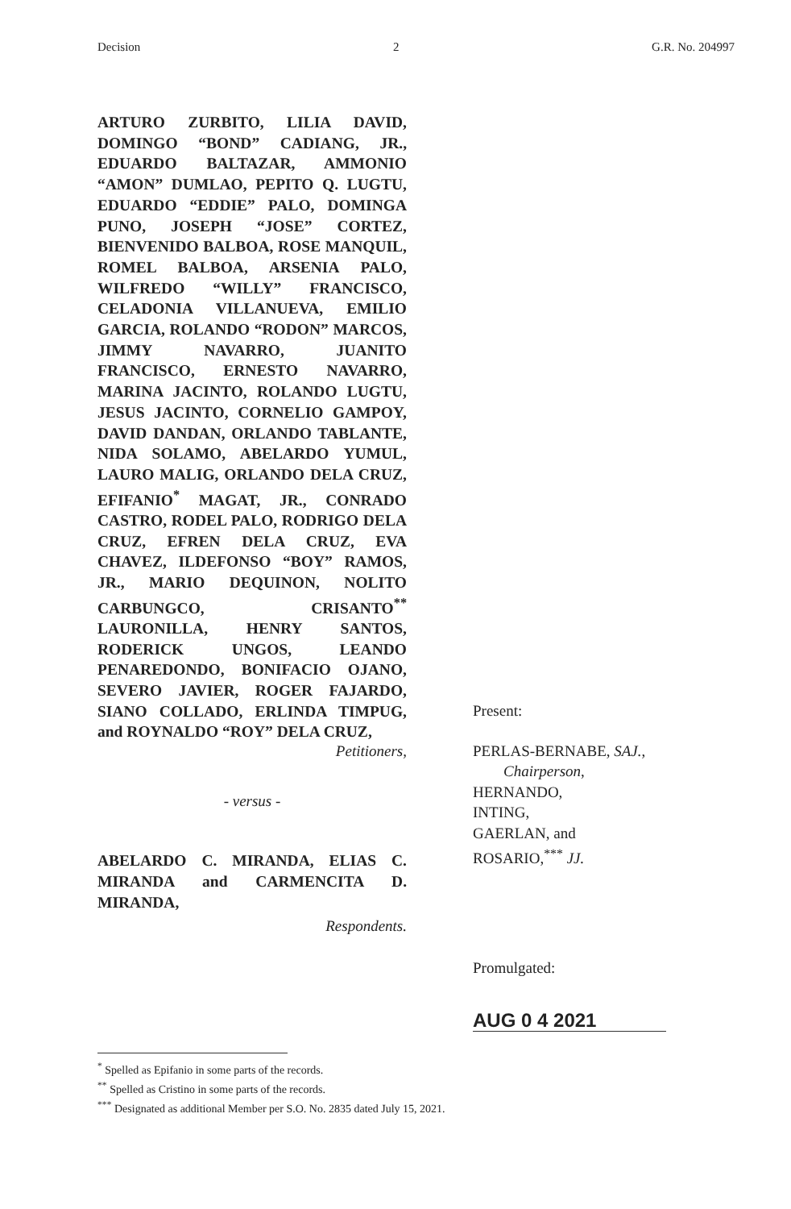Decision 2 G.R. No. 204997
ARTURO ZURBITO, LILIA DAVID, DOMINGO “BOND” CADIANG, JR., EDUARDO BALTAZAR, AMMONIO “AMON” DUMLAO, PEPITO Q. LUGTU, EDUARDO “EDDIE” PALO, DOMINGA PUNO, JOSEPH “JOSE” CORTEZ, BIENVENIDO BALBOA, ROSE MANQUIL, ROMEL BALBOA, ARSENIA PALO, WILFREDO “WILLY” FRANCISCO, CELADONIA VILLANUEVA, EMILIO GARCIA, ROLANDO “RODON” MARCOS, JIMMY NAVARRO, JUANITO FRANCISCO, ERNESTO NAVARRO, MARINA JACINTO, ROLANDO LUGTU, JESUS JACINTO, CORNELIO GAMPOY, DAVID DANDAN, ORLANDO TABLANTE, NIDA SOLAMO, ABELARDO YUMUL, LAURO MALIG, ORLANDO DELA CRUZ, EFIFANIO<sup>*</sup> MAGAT, JR., CONRADO CASTRO, RODEL PALO, RODRIGO DELA CRUZ, EFREN DELA CRUZ, EVA CHAVEZ, ILDEFONSO “BOY” RAMOS, JR., MARIO DEQUINON, NOLITO CARBUNGCO, CRISANTO<sup>**</sup> LAURONILLA, HENRY SANTOS, RODERICK UNGOS, LEANDO PENAREDONDO, BONIFACIO OJANO, SEVERO JAVIER, ROGER FAJARDO, SIANO COLLADO, ERLINDA TIMPUG, and ROYNALDO “ROY” DELA CRUZ,
Petitioners,
- versus -
ABELARDO C. MIRANDA, ELIAS C. MIRANDA and CARMENCITA D. MIRANDA,
Respondents.
Present:
PERLAS-BERNABE, SAJ.,
Chairperson,
HERNANDO,
INTING,
GAERLAN, and
ROSARIO,<sup>***</sup> JJ.
Promulgated:
AUG 0 4 2021
<sup>*</sup> Spelled as Epifanio in some parts of the records.
<sup>**</sup> Spelled as Cristino in some parts of the records.
<sup>***</sup> Designated as additional Member per S.O. No. 2835 dated July 15, 2021.